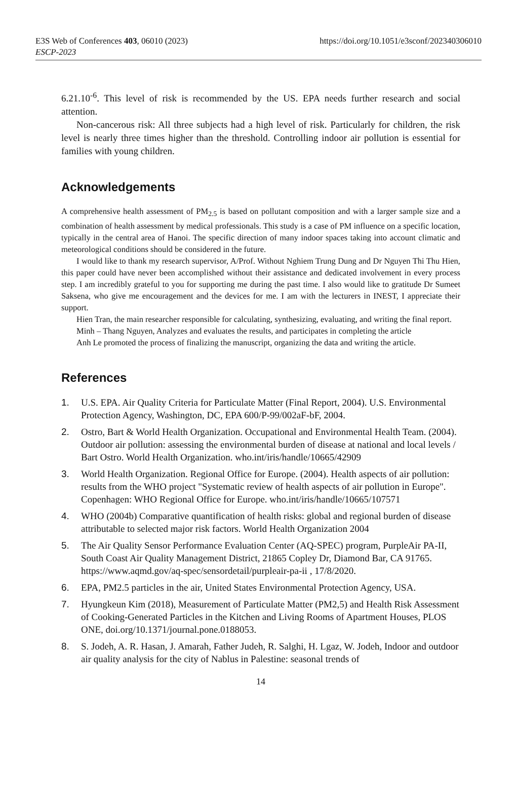E3S Web of Conferences 403, 06010 (2023)
ESCP-2023
https://doi.org/10.1051/e3sconf/202340306010
6.21.10<sup>-6</sup>. This level of risk is recommended by the US. EPA needs further research and social attention.
Non-cancerous risk: All three subjects had a high level of risk. Particularly for children, the risk level is nearly three times higher than the threshold. Controlling indoor air pollution is essential for families with young children.
Acknowledgements
A comprehensive health assessment of PM<sub>2.5</sub> is based on pollutant composition and with a larger sample size and a combination of health assessment by medical professionals. This study is a case of PM influence on a specific location, typically in the central area of Hanoi. The specific direction of many indoor spaces taking into account climatic and meteorological conditions should be considered in the future.
I would like to thank my research supervisor, A/Prof. Without Nghiem Trung Dung and Dr Nguyen Thi Thu Hien, this paper could have never been accomplished without their assistance and dedicated involvement in every process step. I am incredibly grateful to you for supporting me during the past time. I also would like to gratitude Dr Sumeet Saksena, who give me encouragement and the devices for me. I am with the lecturers in INEST, I appreciate their support.
Hien Tran, the main researcher responsible for calculating, synthesizing, evaluating, and writing the final report.
Minh – Thang Nguyen, Analyzes and evaluates the results, and participates in completing the article
Anh Le promoted the process of finalizing the manuscript, organizing the data and writing the article.
References
1. U.S. EPA. Air Quality Criteria for Particulate Matter (Final Report, 2004). U.S. Environmental Protection Agency, Washington, DC, EPA 600/P-99/002aF-bF, 2004.
2. Ostro, Bart & World Health Organization. Occupational and Environmental Health Team. (2004). Outdoor air pollution: assessing the environmental burden of disease at national and local levels / Bart Ostro. World Health Organization. who.int/iris/handle/10665/42909
3. World Health Organization. Regional Office for Europe. (2004). Health aspects of air pollution: results from the WHO project "Systematic review of health aspects of air pollution in Europe". Copenhagen: WHO Regional Office for Europe. who.int/iris/handle/10665/107571
4. WHO (2004b) Comparative quantification of health risks: global and regional burden of disease attributable to selected major risk factors. World Health Organization 2004
5. The Air Quality Sensor Performance Evaluation Center (AQ-SPEC) program, PurpleAir PA-II, South Coast Air Quality Management District, 21865 Copley Dr, Diamond Bar, CA 91765. https://www.aqmd.gov/aq-spec/sensordetail/purpleair-pa-ii , 17/8/2020.
6. EPA, PM2.5 particles in the air, United States Environmental Protection Agency, USA.
7. Hyungkeun Kim (2018), Measurement of Particulate Matter (PM2,5) and Health Risk Assessment of Cooking-Generated Particles in the Kitchen and Living Rooms of Apartment Houses, PLOS ONE, doi.org/10.1371/journal.pone.0188053.
8. S. Jodeh, A. R. Hasan, J. Amarah, Father Judeh, R. Salghi, H. Lgaz, W. Jodeh, Indoor and outdoor air quality analysis for the city of Nablus in Palestine: seasonal trends of
14